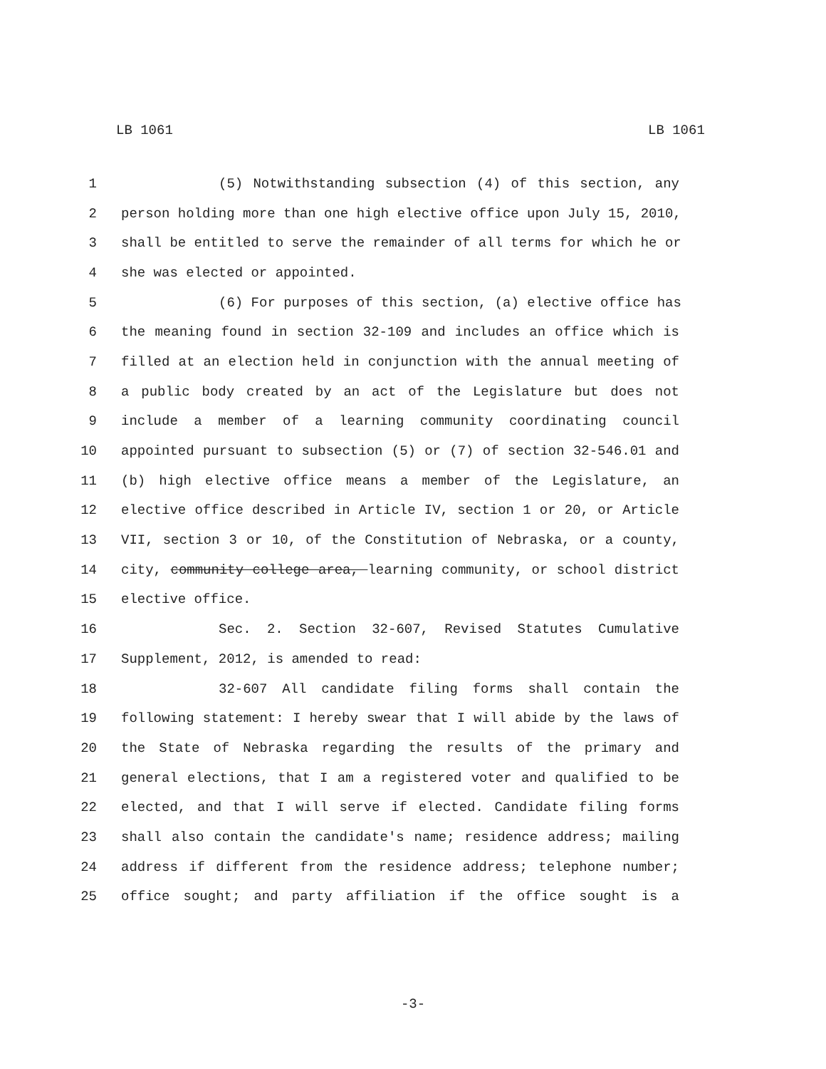LB 1061 LB 1061
1 (5) Notwithstanding subsection (4) of this section, any
2 person holding more than one high elective office upon July 15, 2010,
3 shall be entitled to serve the remainder of all terms for which he or
4 she was elected or appointed.
5 (6) For purposes of this section, (a) elective office has
6 the meaning found in section 32-109 and includes an office which is
7 filled at an election held in conjunction with the annual meeting of
8 a public body created by an act of the Legislature but does not
9 include a member of a learning community coordinating council
10 appointed pursuant to subsection (5) or (7) of section 32-546.01 and
11 (b) high elective office means a member of the Legislature, an
12 elective office described in Article IV, section 1 or 20, or Article
13 VII, section 3 or 10, of the Constitution of Nebraska, or a county,
14 city, community college area, learning community, or school district
15 elective office.
16 Sec. 2. Section 32-607, Revised Statutes Cumulative
17 Supplement, 2012, is amended to read:
18 32-607 All candidate filing forms shall contain the
19 following statement: I hereby swear that I will abide by the laws of
20 the State of Nebraska regarding the results of the primary and
21 general elections, that I am a registered voter and qualified to be
22 elected, and that I will serve if elected. Candidate filing forms
23 shall also contain the candidate's name; residence address; mailing
24 address if different from the residence address; telephone number;
25 office sought; and party affiliation if the office sought is a
-3-